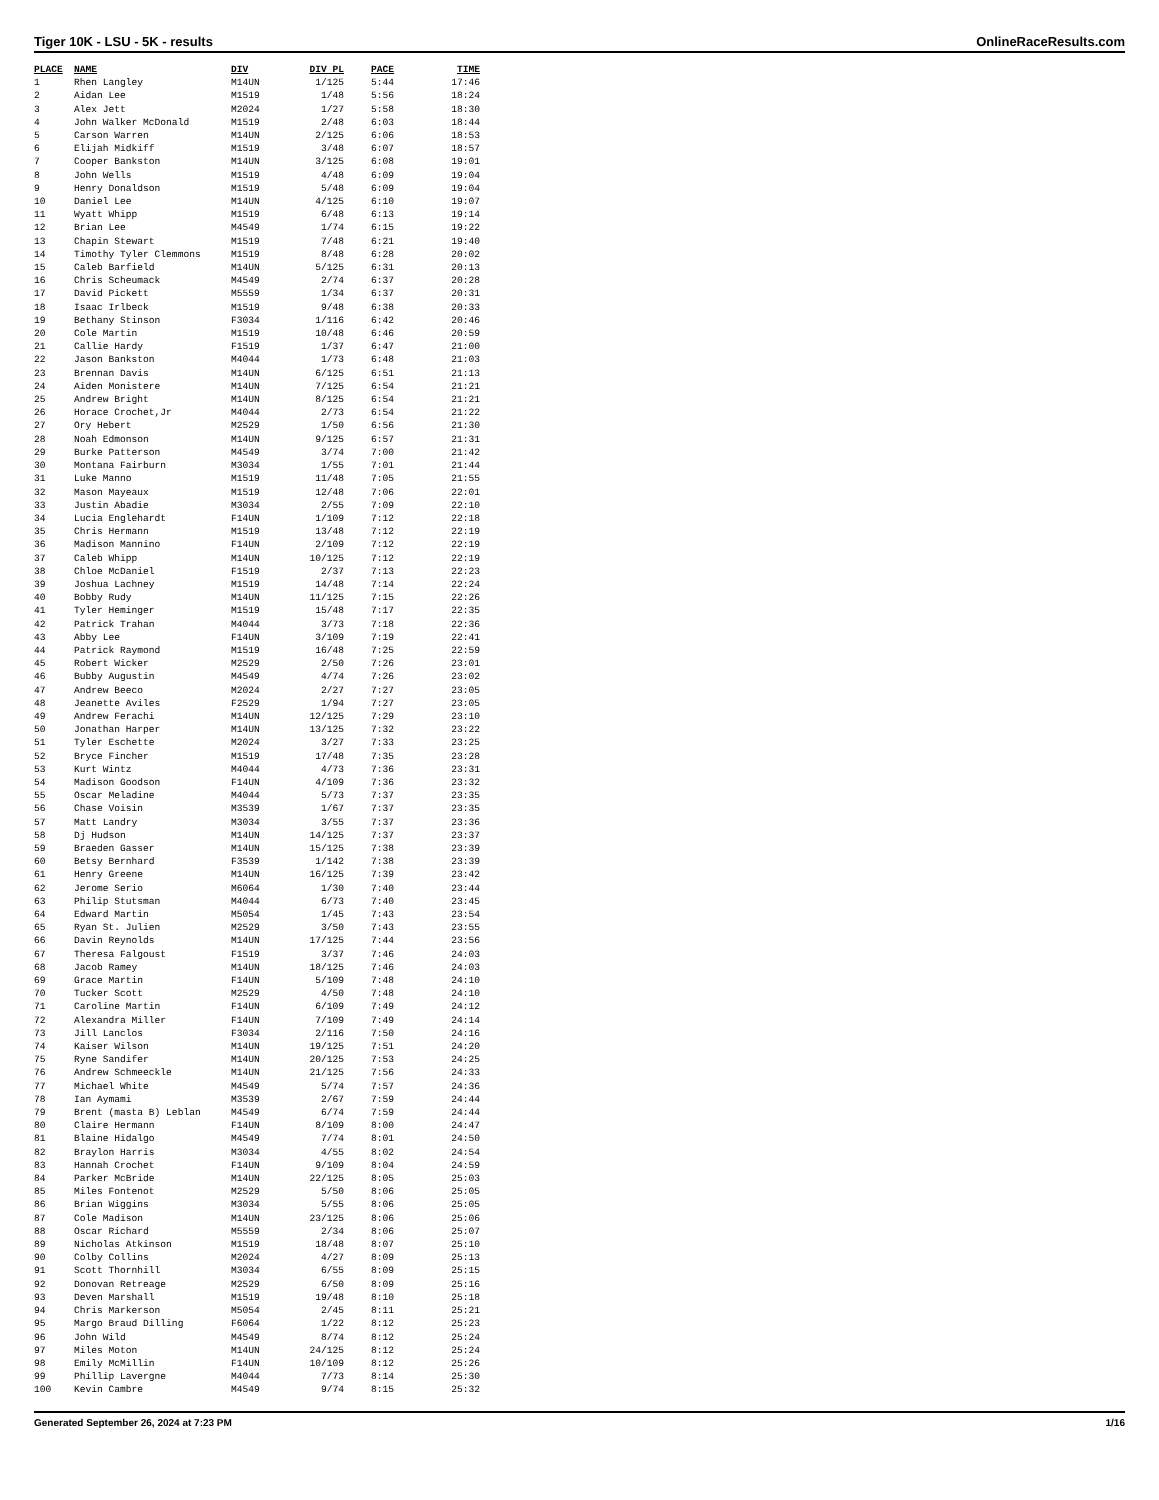Tiger 10K - LSU - 5K - results OnlineRaceResults.com
| PLACE | NAME | DIV | DIV PL | PACE | TIME |
| --- | --- | --- | --- | --- | --- |
| 1 | Rhen Langley | M14UN | 1/125 | 5:44 | 17:46 |
| 2 | Aidan Lee | M1519 | 1/48 | 5:56 | 18:24 |
| 3 | Alex Jett | M2024 | 1/27 | 5:58 | 18:30 |
| 4 | John Walker McDonald | M1519 | 2/48 | 6:03 | 18:44 |
| 5 | Carson Warren | M14UN | 2/125 | 6:06 | 18:53 |
| 6 | Elijah Midkiff | M1519 | 3/48 | 6:07 | 18:57 |
| 7 | Cooper Bankston | M14UN | 3/125 | 6:08 | 19:01 |
| 8 | John Wells | M1519 | 4/48 | 6:09 | 19:04 |
| 9 | Henry Donaldson | M1519 | 5/48 | 6:09 | 19:04 |
| 10 | Daniel Lee | M14UN | 4/125 | 6:10 | 19:07 |
| 11 | Wyatt Whipp | M1519 | 6/48 | 6:13 | 19:14 |
| 12 | Brian Lee | M4549 | 1/74 | 6:15 | 19:22 |
| 13 | Chapin Stewart | M1519 | 7/48 | 6:21 | 19:40 |
| 14 | Timothy Tyler Clemmons | M1519 | 8/48 | 6:28 | 20:02 |
| 15 | Caleb Barfield | M14UN | 5/125 | 6:31 | 20:13 |
| 16 | Chris Scheumack | M4549 | 2/74 | 6:37 | 20:28 |
| 17 | David Pickett | M5559 | 1/34 | 6:37 | 20:31 |
| 18 | Isaac Irlbeck | M1519 | 9/48 | 6:38 | 20:33 |
| 19 | Bethany Stinson | F3034 | 1/116 | 6:42 | 20:46 |
| 20 | Cole Martin | M1519 | 10/48 | 6:46 | 20:59 |
| 21 | Callie Hardy | F1519 | 1/37 | 6:47 | 21:00 |
| 22 | Jason Bankston | M4044 | 1/73 | 6:48 | 21:03 |
| 23 | Brennan Davis | M14UN | 6/125 | 6:51 | 21:13 |
| 24 | Aiden Monistere | M14UN | 7/125 | 6:54 | 21:21 |
| 25 | Andrew Bright | M14UN | 8/125 | 6:54 | 21:21 |
| 26 | Horace Crochet,Jr | M4044 | 2/73 | 6:54 | 21:22 |
| 27 | Ory Hebert | M2529 | 1/50 | 6:56 | 21:30 |
| 28 | Noah Edmonson | M14UN | 9/125 | 6:57 | 21:31 |
| 29 | Burke Patterson | M4549 | 3/74 | 7:00 | 21:42 |
| 30 | Montana Fairburn | M3034 | 1/55 | 7:01 | 21:44 |
| 31 | Luke Manno | M1519 | 11/48 | 7:05 | 21:55 |
| 32 | Mason Mayeaux | M1519 | 12/48 | 7:06 | 22:01 |
| 33 | Justin Abadie | M3034 | 2/55 | 7:09 | 22:10 |
| 34 | Lucia Englehardt | F14UN | 1/109 | 7:12 | 22:18 |
| 35 | Chris Hermann | M1519 | 13/48 | 7:12 | 22:19 |
| 36 | Madison Mannino | F14UN | 2/109 | 7:12 | 22:19 |
| 37 | Caleb Whipp | M14UN | 10/125 | 7:12 | 22:19 |
| 38 | Chloe McDaniel | F1519 | 2/37 | 7:13 | 22:23 |
| 39 | Joshua Lachney | M1519 | 14/48 | 7:14 | 22:24 |
| 40 | Bobby Rudy | M14UN | 11/125 | 7:15 | 22:26 |
| 41 | Tyler Heminger | M1519 | 15/48 | 7:17 | 22:35 |
| 42 | Patrick Trahan | M4044 | 3/73 | 7:18 | 22:36 |
| 43 | Abby Lee | F14UN | 3/109 | 7:19 | 22:41 |
| 44 | Patrick Raymond | M1519 | 16/48 | 7:25 | 22:59 |
| 45 | Robert Wicker | M2529 | 2/50 | 7:26 | 23:01 |
| 46 | Bubby Augustin | M4549 | 4/74 | 7:26 | 23:02 |
| 47 | Andrew Beeco | M2024 | 2/27 | 7:27 | 23:05 |
| 48 | Jeanette Aviles | F2529 | 1/94 | 7:27 | 23:05 |
| 49 | Andrew Ferachi | M14UN | 12/125 | 7:29 | 23:10 |
| 50 | Jonathan Harper | M14UN | 13/125 | 7:32 | 23:22 |
| 51 | Tyler Eschette | M2024 | 3/27 | 7:33 | 23:25 |
| 52 | Bryce Fincher | M1519 | 17/48 | 7:35 | 23:28 |
| 53 | Kurt Wintz | M4044 | 4/73 | 7:36 | 23:31 |
| 54 | Madison Goodson | F14UN | 4/109 | 7:36 | 23:32 |
| 55 | Oscar Meladine | M4044 | 5/73 | 7:37 | 23:35 |
| 56 | Chase Voisin | M3539 | 1/67 | 7:37 | 23:35 |
| 57 | Matt Landry | M3034 | 3/55 | 7:37 | 23:36 |
| 58 | Dj Hudson | M14UN | 14/125 | 7:37 | 23:37 |
| 59 | Braeden Gasser | M14UN | 15/125 | 7:38 | 23:39 |
| 60 | Betsy Bernhard | F3539 | 1/142 | 7:38 | 23:39 |
| 61 | Henry Greene | M14UN | 16/125 | 7:39 | 23:42 |
| 62 | Jerome Serio | M6064 | 1/30 | 7:40 | 23:44 |
| 63 | Philip Stutsman | M4044 | 6/73 | 7:40 | 23:45 |
| 64 | Edward Martin | M5054 | 1/45 | 7:43 | 23:54 |
| 65 | Ryan St. Julien | M2529 | 3/50 | 7:43 | 23:55 |
| 66 | Davin Reynolds | M14UN | 17/125 | 7:44 | 23:56 |
| 67 | Theresa Falgoust | F1519 | 3/37 | 7:46 | 24:03 |
| 68 | Jacob Ramey | M14UN | 18/125 | 7:46 | 24:03 |
| 69 | Grace Martin | F14UN | 5/109 | 7:48 | 24:10 |
| 70 | Tucker Scott | M2529 | 4/50 | 7:48 | 24:10 |
| 71 | Caroline Martin | F14UN | 6/109 | 7:49 | 24:12 |
| 72 | Alexandra Miller | F14UN | 7/109 | 7:49 | 24:14 |
| 73 | Jill Lanclos | F3034 | 2/116 | 7:50 | 24:16 |
| 74 | Kaiser Wilson | M14UN | 19/125 | 7:51 | 24:20 |
| 75 | Ryne Sandifer | M14UN | 20/125 | 7:53 | 24:25 |
| 76 | Andrew Schmeeckle | M14UN | 21/125 | 7:56 | 24:33 |
| 77 | Michael White | M4549 | 5/74 | 7:57 | 24:36 |
| 78 | Ian Aymami | M3539 | 2/67 | 7:59 | 24:44 |
| 79 | Brent (masta B) Leblan | M4549 | 6/74 | 7:59 | 24:44 |
| 80 | Claire Hermann | F14UN | 8/109 | 8:00 | 24:47 |
| 81 | Blaine Hidalgo | M4549 | 7/74 | 8:01 | 24:50 |
| 82 | Braylon Harris | M3034 | 4/55 | 8:02 | 24:54 |
| 83 | Hannah Crochet | F14UN | 9/109 | 8:04 | 24:59 |
| 84 | Parker McBride | M14UN | 22/125 | 8:05 | 25:03 |
| 85 | Miles Fontenot | M2529 | 5/50 | 8:06 | 25:05 |
| 86 | Brian Wiggins | M3034 | 5/55 | 8:06 | 25:05 |
| 87 | Cole Madison | M14UN | 23/125 | 8:06 | 25:06 |
| 88 | Oscar Richard | M5559 | 2/34 | 8:06 | 25:07 |
| 89 | Nicholas Atkinson | M1519 | 18/48 | 8:07 | 25:10 |
| 90 | Colby Collins | M2024 | 4/27 | 8:09 | 25:13 |
| 91 | Scott Thornhill | M3034 | 6/55 | 8:09 | 25:15 |
| 92 | Donovan Retreage | M2529 | 6/50 | 8:09 | 25:16 |
| 93 | Deven Marshall | M1519 | 19/48 | 8:10 | 25:18 |
| 94 | Chris Markerson | M5054 | 2/45 | 8:11 | 25:21 |
| 95 | Margo Braud Dilling | F6064 | 1/22 | 8:12 | 25:23 |
| 96 | John Wild | M4549 | 8/74 | 8:12 | 25:24 |
| 97 | Miles Moton | M14UN | 24/125 | 8:12 | 25:24 |
| 98 | Emily McMillin | F14UN | 10/109 | 8:12 | 25:26 |
| 99 | Phillip Lavergne | M4044 | 7/73 | 8:14 | 25:30 |
| 100 | Kevin Cambre | M4549 | 9/74 | 8:15 | 25:32 |
Generated September 26, 2024 at 7:23 PM 1/16